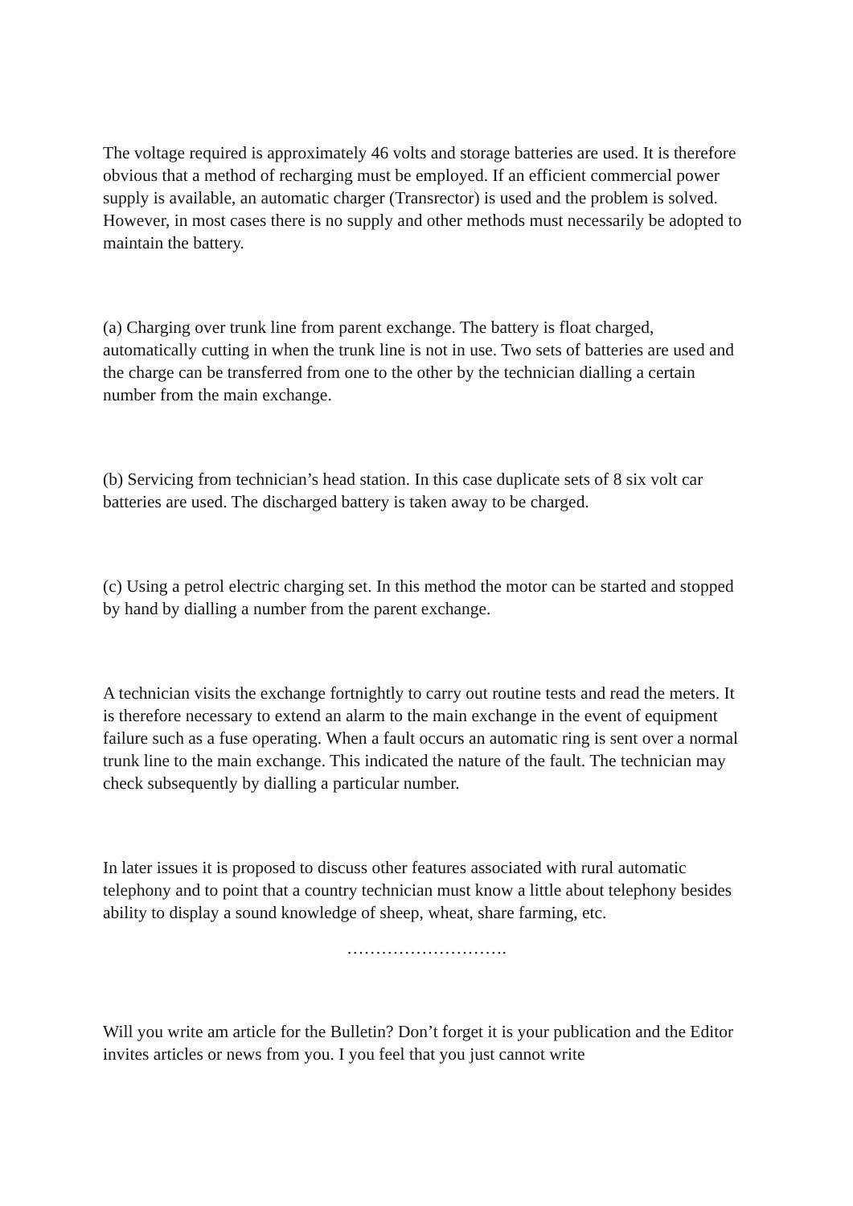The voltage required is approximately 46 volts and storage batteries are used. It is therefore obvious that a method of recharging must be employed. If an efficient commercial power supply is available, an automatic charger (Transrector) is used and the problem is solved. However, in most cases there is no supply and other methods must necessarily be adopted to maintain the battery.
(a) Charging over trunk line from parent exchange. The battery is float charged, automatically cutting in when the trunk line is not in use. Two sets of batteries are used and the charge can be transferred from one to the other by the technician dialling a certain number from the main exchange.
(b) Servicing from technician’s head station. In this case duplicate sets of 8 six volt car batteries are used. The discharged battery is taken away to be charged.
(c) Using a petrol electric charging set. In this method the motor can be started and stopped by hand by dialling a number from the parent exchange.
A technician visits the exchange fortnightly to carry out routine tests and read the meters. It is therefore necessary to extend an alarm to the main exchange in the event of equipment failure such as a fuse operating. When a fault occurs an automatic ring is sent over a normal trunk line to the main exchange. This indicated the nature of the fault. The technician may check subsequently by dialling a particular number.
In later issues it is proposed to discuss other features associated with rural automatic telephony and to point that a country technician must know a little about telephony besides ability to display a sound knowledge of sheep, wheat, share farming, etc.
……………………….
Will you write am article for the Bulletin? Don’t forget it is your publication and the Editor invites articles or news from you. I you feel that you just cannot write